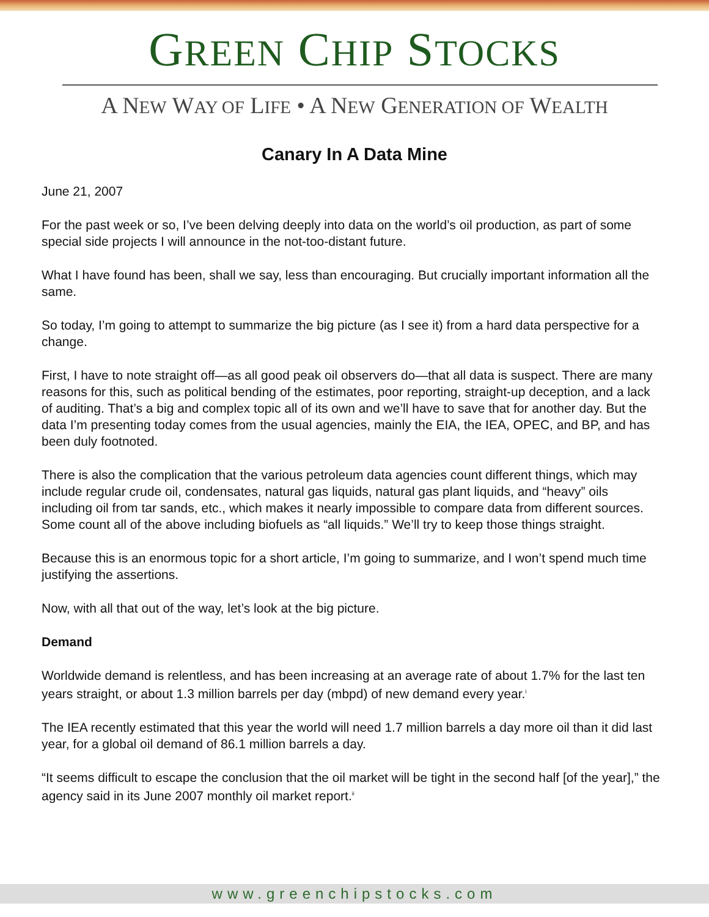GREEN CHIP STOCKS
A NEW WAY OF LIFE • A NEW GENERATION OF WEALTH
Canary In A Data Mine
June 21, 2007
For the past week or so, I’ve been delving deeply into data on the world’s oil production, as part of some special side projects I will announce in the not-too-distant future.
What I have found has been, shall we say, less than encouraging. But crucially important information all the same.
So today, I’m going to attempt to summarize the big picture (as I see it) from a hard data perspective for a change.
First, I have to note straight off—as all good peak oil observers do—that all data is suspect. There are many reasons for this, such as political bending of the estimates, poor reporting, straight-up deception, and a lack of auditing. That’s a big and complex topic all of its own and we’ll have to save that for another day. But the data I’m presenting today comes from the usual agencies, mainly the EIA, the IEA, OPEC, and BP, and has been duly footnoted.
There is also the complication that the various petroleum data agencies count different things, which may include regular crude oil, condensates, natural gas liquids, natural gas plant liquids, and “heavy” oils including oil from tar sands, etc., which makes it nearly impossible to compare data from different sources. Some count all of the above including biofuels as “all liquids.” We’ll try to keep those things straight.
Because this is an enormous topic for a short article, I’m going to summarize, and I won’t spend much time justifying the assertions.
Now, with all that out of the way, let’s look at the big picture.
Demand
Worldwide demand is relentless, and has been increasing at an average rate of about 1.7% for the last ten years straight, or about 1.3 million barrels per day (mbpd) of new demand every year.<sup>i</sup>
The IEA recently estimated that this year the world will need 1.7 million barrels a day more oil than it did last year, for a global oil demand of 86.1 million barrels a day.
“It seems difficult to escape the conclusion that the oil market will be tight in the second half [of the year],” the agency said in its June 2007 monthly oil market report.<sup>ii</sup>
www.greenchipstocks.com